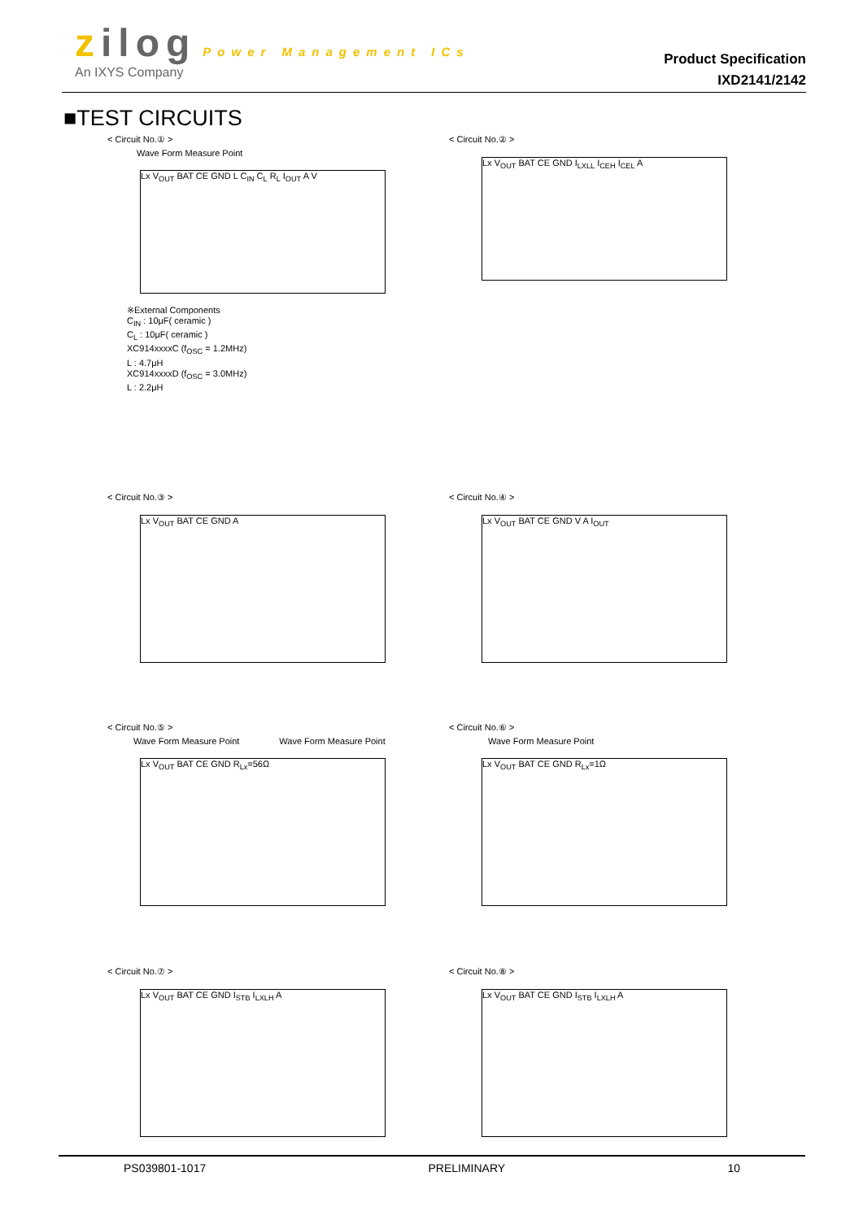zilog Power Management ICs
An IXYS Company
Product Specification
IXD2141/2142
■TEST CIRCUITS
< Circuit No.① >
Wave Form Measure Point
Lx V<sub>OUT</sub> BAT CE GND L C<sub>IN</sub> C<sub>L</sub> R<sub>L</sub> I<sub>OUT</sub> A V
※External Components
C<sub>IN</sub> : 10μF( ceramic )
C<sub>L</sub> : 10μF( ceramic )
XC914xxxxC (f<sub>OSC</sub> = 1.2MHz)
L : 4.7μH
XC914xxxxD (f<sub>OSC</sub> = 3.0MHz)
L : 2.2μH
< Circuit No.② >
Lx V<sub>OUT</sub> BAT CE GND I<sub>LXLL</sub> I<sub>CEH</sub> I<sub>CEL</sub> A
< Circuit No.③ >
Lx V<sub>OUT</sub> BAT CE GND A
< Circuit No.④ >
Lx V<sub>OUT</sub> BAT CE GND V A I<sub>OUT</sub>
< Circuit No.⑤ >
Wave Form Measure Point Wave Form Measure Point
Lx V<sub>OUT</sub> BAT CE GND R<sub>Lx</sub>=56Ω
< Circuit No.⑥ >
Wave Form Measure Point
Lx V<sub>OUT</sub> BAT CE GND R<sub>Lx</sub>=1Ω
< Circuit No.⑦ >
Lx V<sub>OUT</sub> BAT CE GND I<sub>STB</sub> I<sub>LXLH</sub> A
< Circuit No.⑧ >
Lx V<sub>OUT</sub> BAT CE GND I<sub>STB</sub> I<sub>LXLH</sub> A
PS039801-1017 PRELIMINARY 10